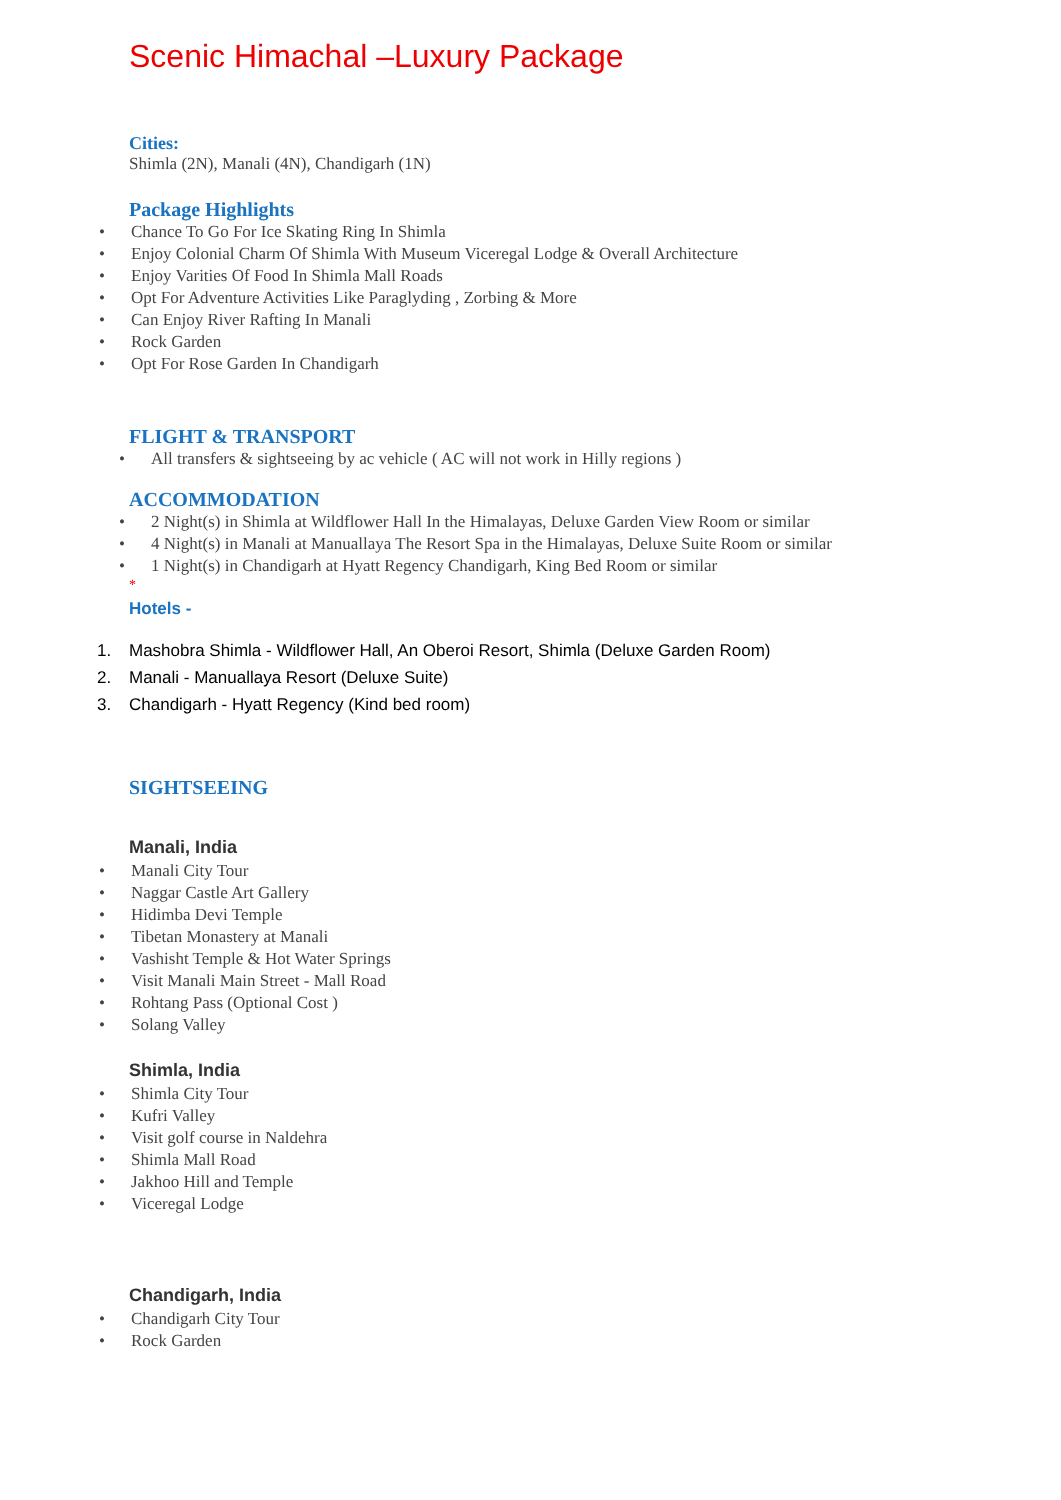Scenic Himachal –Luxury Package
Cities:
Shimla (2N), Manali (4N), Chandigarh (1N)
Package Highlights
• Chance To Go For Ice Skating Ring In Shimla
• Enjoy Colonial Charm Of Shimla With Museum Viceregal Lodge & Overall Architecture
• Enjoy Varities Of Food In Shimla Mall Roads
• Opt For Adventure Activities Like Paraglyding , Zorbing & More
• Can Enjoy River Rafting In Manali
• Rock Garden
• Opt For Rose Garden In Chandigarh
FLIGHT & TRANSPORT
• All transfers & sightseeing by ac vehicle ( AC will not work in Hilly regions )
ACCOMMODATION
• 2 Night(s) in Shimla at Wildflower Hall In the Himalayas, Deluxe Garden View Room or similar
• 4 Night(s) in Manali at Manuallaya The Resort Spa in the Himalayas, Deluxe Suite Room or similar
• 1 Night(s) in Chandigarh at Hyatt Regency Chandigarh, King Bed Room or similar
*
Hotels -
1. Mashobra Shimla - Wildflower Hall, An Oberoi Resort, Shimla (Deluxe Garden Room)
2. Manali - Manuallaya Resort (Deluxe Suite)
3. Chandigarh - Hyatt Regency (Kind bed room)
SIGHTSEEING
Manali, India
• Manali City Tour
• Naggar Castle Art Gallery
• Hidimba Devi Temple
• Tibetan Monastery at Manali
• Vashisht Temple & Hot Water Springs
• Visit Manali Main Street - Mall Road
• Rohtang Pass (Optional Cost )
• Solang Valley
Shimla, India
• Shimla City Tour
• Kufri Valley
• Visit golf course in Naldehra
• Shimla Mall Road
• Jakhoo Hill and Temple
• Viceregal Lodge
Chandigarh, India
• Chandigarh City Tour
• Rock Garden